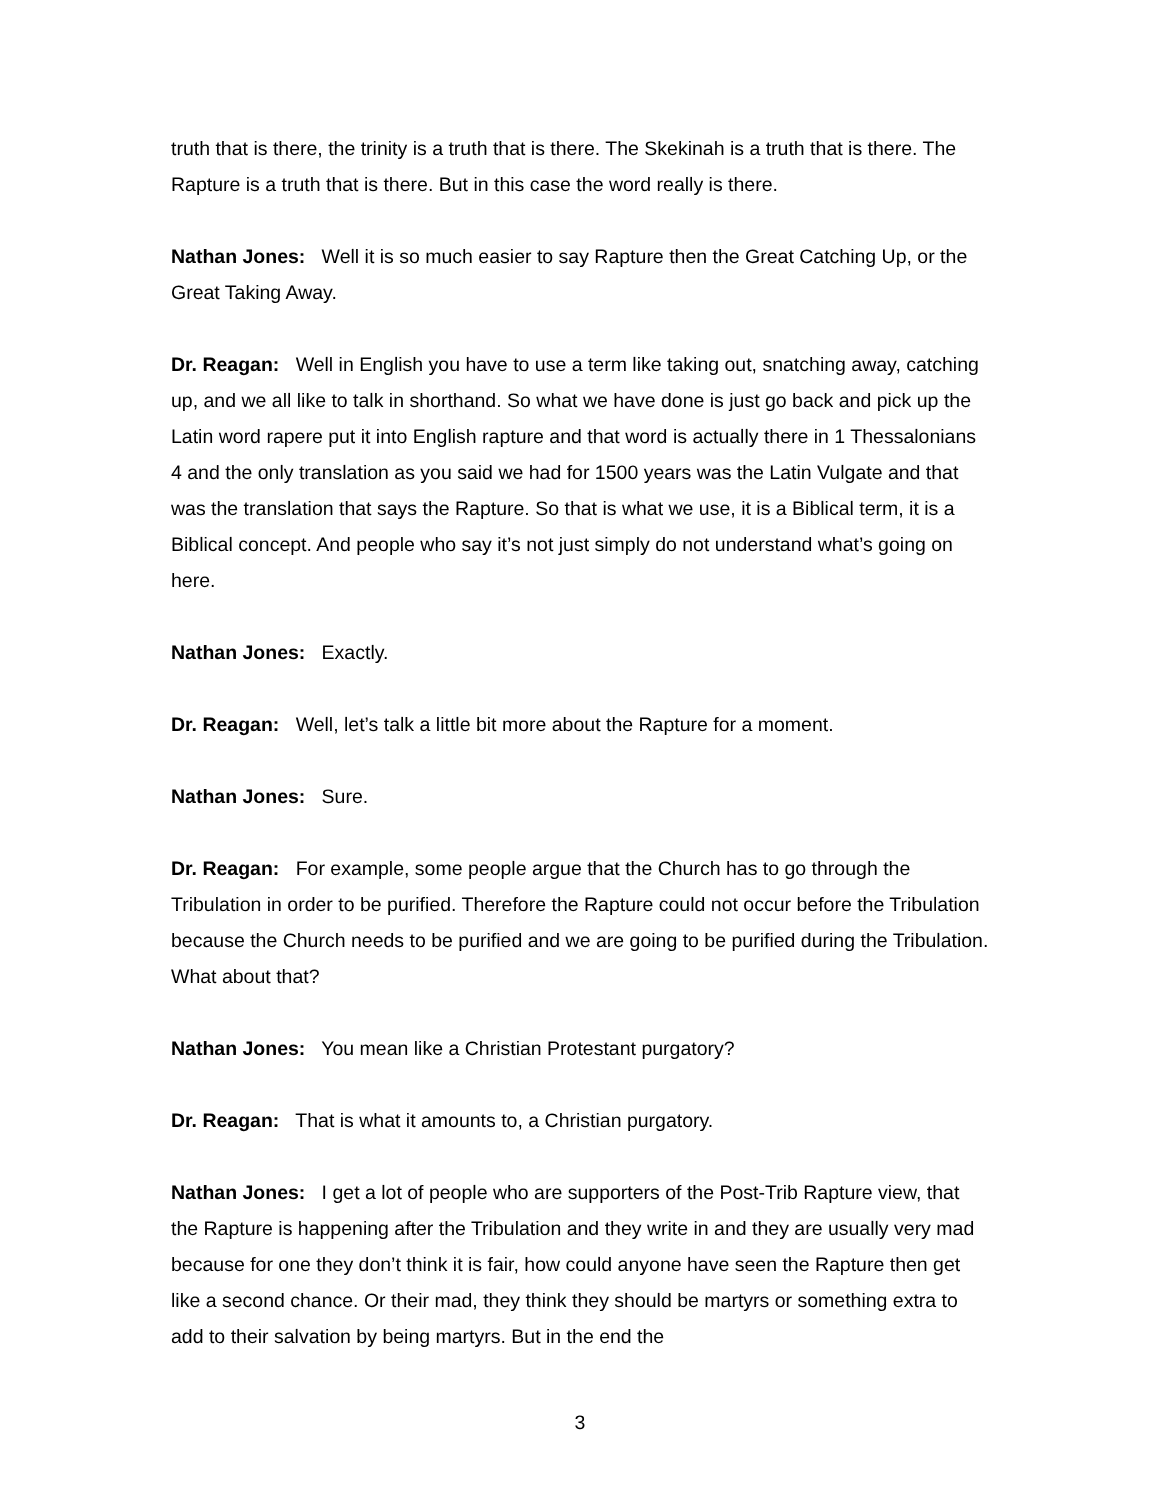truth that is there, the trinity is a truth that is there. The Skekinah is a truth that is there. The Rapture is a truth that is there. But in this case the word really is there.
Nathan Jones: Well it is so much easier to say Rapture then the Great Catching Up, or the Great Taking Away.
Dr. Reagan: Well in English you have to use a term like taking out, snatching away, catching up, and we all like to talk in shorthand. So what we have done is just go back and pick up the Latin word rapere put it into English rapture and that word is actually there in 1 Thessalonians 4 and the only translation as you said we had for 1500 years was the Latin Vulgate and that was the translation that says the Rapture. So that is what we use, it is a Biblical term, it is a Biblical concept. And people who say it’s not just simply do not understand what’s going on here.
Nathan Jones: Exactly.
Dr. Reagan: Well, let’s talk a little bit more about the Rapture for a moment.
Nathan Jones: Sure.
Dr. Reagan: For example, some people argue that the Church has to go through the Tribulation in order to be purified. Therefore the Rapture could not occur before the Tribulation because the Church needs to be purified and we are going to be purified during the Tribulation. What about that?
Nathan Jones: You mean like a Christian Protestant purgatory?
Dr. Reagan: That is what it amounts to, a Christian purgatory.
Nathan Jones: I get a lot of people who are supporters of the Post-Trib Rapture view, that the Rapture is happening after the Tribulation and they write in and they are usually very mad because for one they don’t think it is fair, how could anyone have seen the Rapture then get like a second chance. Or their mad, they think they should be martyrs or something extra to add to their salvation by being martyrs. But in the end the
3